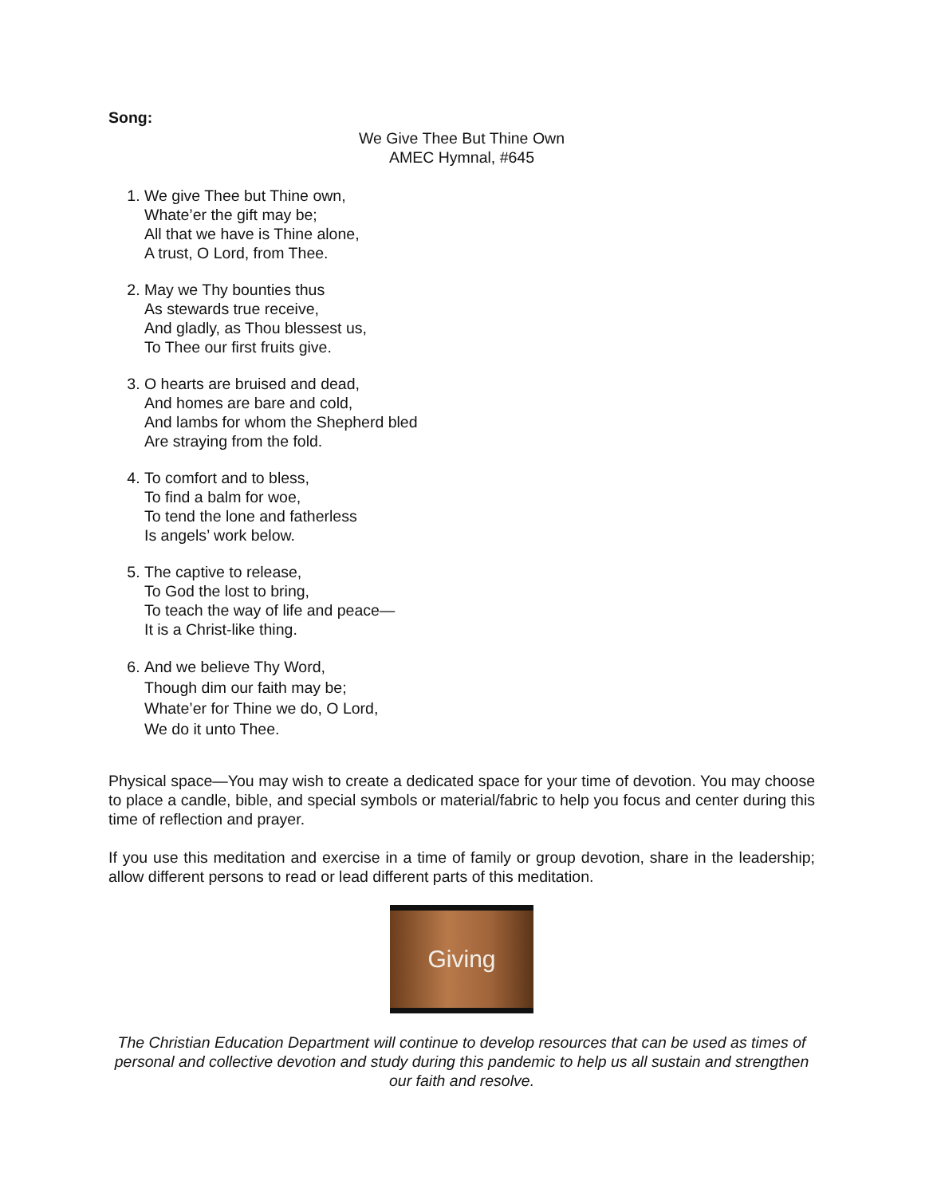Song:
We Give Thee But Thine Own
AMEC Hymnal, #645
1. We give Thee but Thine own,
Whate’er the gift may be;
All that we have is Thine alone,
A trust, O Lord, from Thee.
2. May we Thy bounties thus
As stewards true receive,
And gladly, as Thou blessest us,
To Thee our first fruits give.
3. O hearts are bruised and dead,
And homes are bare and cold,
And lambs for whom the Shepherd bled
Are straying from the fold.
4. To comfort and to bless,
To find a balm for woe,
To tend the lone and fatherless
Is angels’ work below.
5. The captive to release,
To God the lost to bring,
To teach the way of life and peace—
It is a Christ-like thing.
6. And we believe Thy Word,
Though dim our faith may be;
Whate’er for Thine we do, O Lord,
We do it unto Thee.
Physical space—You may wish to create a dedicated space for your time of devotion. You may choose to place a candle, bible, and special symbols or material/fabric to help you focus and center during this time of reflection and prayer.
If you use this meditation and exercise in a time of family or group devotion, share in the leadership; allow different persons to read or lead different parts of this meditation.
Giving
The Christian Education Department will continue to develop resources that can be used as times of personal and collective devotion and study during this pandemic to help us all sustain and strengthen our faith and resolve.